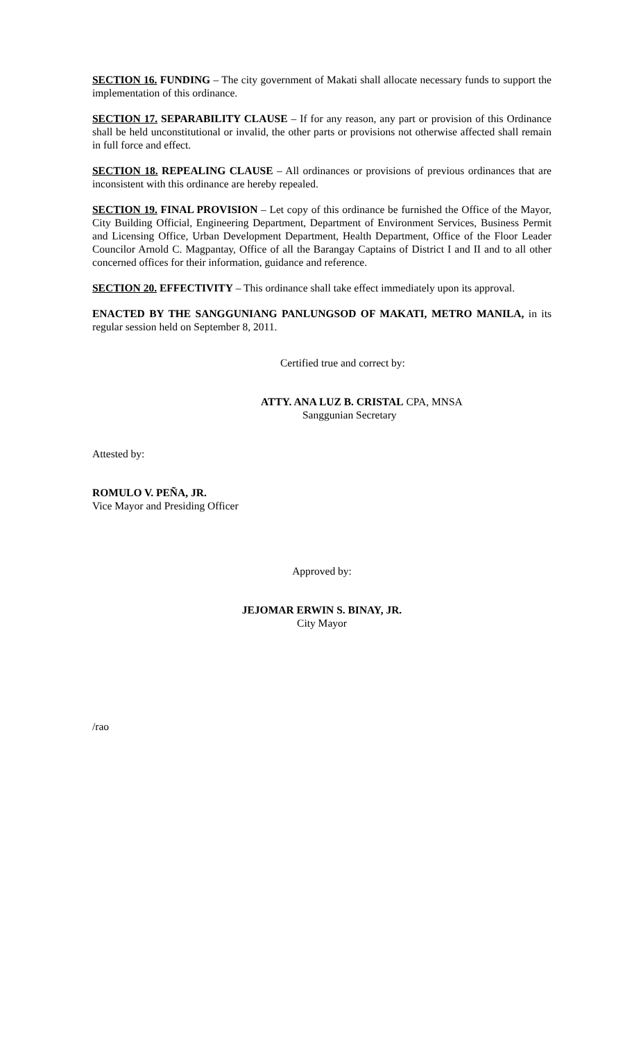SECTION 16. FUNDING – The city government of Makati shall allocate necessary funds to support the implementation of this ordinance.
SECTION 17. SEPARABILITY CLAUSE – If for any reason, any part or provision of this Ordinance shall be held unconstitutional or invalid, the other parts or provisions not otherwise affected shall remain in full force and effect.
SECTION 18. REPEALING CLAUSE – All ordinances or provisions of previous ordinances that are inconsistent with this ordinance are hereby repealed.
SECTION 19. FINAL PROVISION – Let copy of this ordinance be furnished the Office of the Mayor, City Building Official, Engineering Department, Department of Environment Services, Business Permit and Licensing Office, Urban Development Department, Health Department, Office of the Floor Leader Councilor Arnold C. Magpantay, Office of all the Barangay Captains of District I and II and to all other concerned offices for their information, guidance and reference.
SECTION 20. EFFECTIVITY – This ordinance shall take effect immediately upon its approval.
ENACTED BY THE SANGGUNIANG PANLUNGSOD OF MAKATI, METRO MANILA, in its regular session held on September 8, 2011.
Certified true and correct by:
ATTY. ANA LUZ B. CRISTAL CPA, MNSA
Sanggunian Secretary
Attested by:
ROMULO V. PEÑA, JR.
Vice Mayor and Presiding Officer
Approved by:
JEJOMAR ERWIN S. BINAY, JR.
City Mayor
/rao